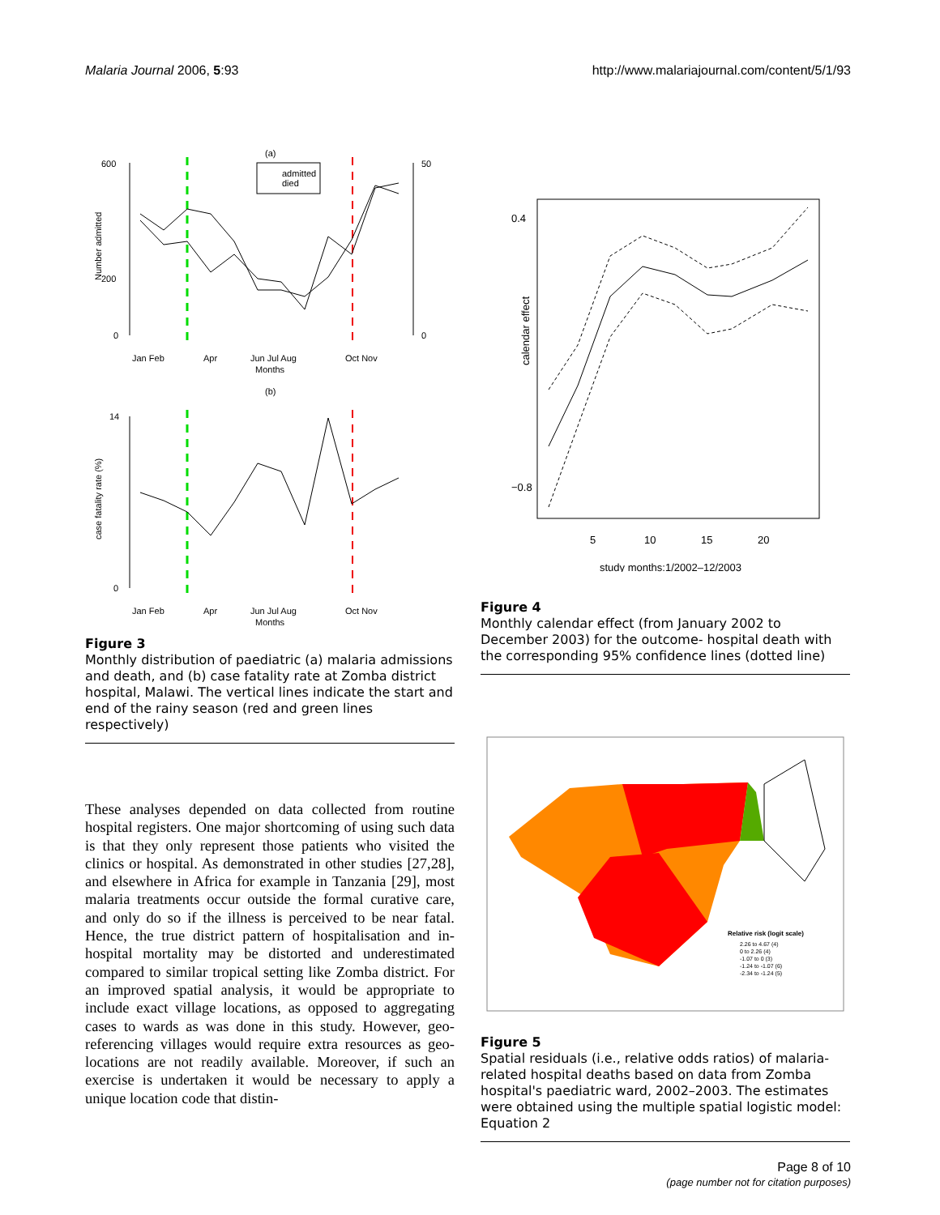Malaria Journal 2006, 5:93 http://www.malariajournal.com/content/5/1/93
(a)
600
200
0
50
0
Number admitted
admitted
died
Jan Feb
Apr
Jun Jul Aug
Oct Nov
Months
(b)
14
0
case fatality rate (%)
Jan Feb
Apr
Jun Jul Aug
Oct Nov
Months
Figure 3
Monthly distribution of paediatric (a) malaria admissions and death, and (b) case fatality rate at Zomba district hospital, Malawi. The vertical lines indicate the start and end of the rainy season (red and green lines respectively)
These analyses depended on data collected from routine hospital registers. One major shortcoming of using such data is that they only represent those patients who visited the clinics or hospital. As demonstrated in other studies [27,28], and elsewhere in Africa for example in Tanzania [29], most malaria treatments occur outside the formal curative care, and only do so if the illness is perceived to be near fatal. Hence, the true district pattern of hospitalisation and in-hospital mortality may be distorted and underestimated compared to similar tropical setting like Zomba district. For an improved spatial analysis, it would be appropriate to include exact village locations, as opposed to aggregating cases to wards as was done in this study. However, geo-referencing villages would require extra resources as geo-locations are not readily available. Moreover, if such an exercise is undertaken it would be necessary to apply a unique location code that distin-
calendar effect
0.4
−0.8
5
10
15
20
study months:1/2002–12/2003
Figure 4
Monthly calendar effect (from January 2002 to December 2003) for the outcome- hospital death with the corresponding 95% confidence lines (dotted line)
Relative risk (logit scale)
2.26 to 4.67 (4)
0 to 2.26 (4)
-1.07 to 0 (3)
-1.24 to -1.07 (6)
-2.34 to -1.24 (5)
Figure 5
Spatial residuals (i.e., relative odds ratios) of malaria-related hospital deaths based on data from Zomba hospital's paediatric ward, 2002–2003. The estimates were obtained using the multiple spatial logistic model: Equation 2
Page 8 of 10
(page number not for citation purposes)